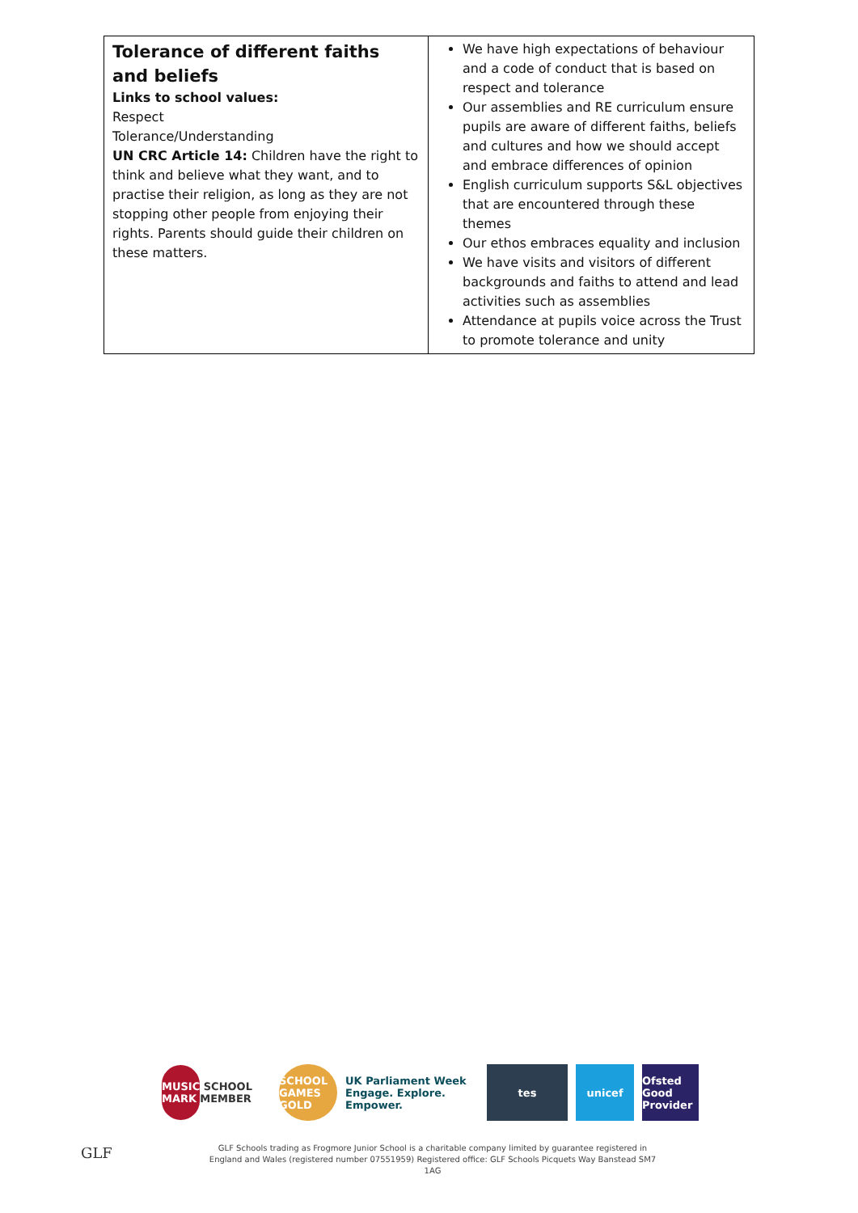| Tolerance of different faiths and beliefs Links to school values: Respect Tolerance/Understanding UN CRC Article 14: Children have the right to think and believe what they want, and to practise their religion, as long as they are not stopping other people from enjoying their rights. Parents should guide their children on these matters. | We have high expectations of behaviour and a code of conduct that is based on respect and tolerance Our assemblies and RE curriculum ensure pupils are aware of different faiths, beliefs and cultures and how we should accept and embrace differences of opinion English curriculum supports S&L objectives that are encountered through these themes Our ethos embraces equality and inclusion We have visits and visitors of different backgrounds and faiths to attend and lead activities such as assemblies Attendance at pupils voice across the Trust to promote tolerance and unity |
MUSIC MARK SCHOOL MEMBER
SCHOOL GAMES GOLD
UK Parliament Week
Engage. Explore. Empower.
tes unicef
Ofsted Good Provider
GLF
GLF Schools trading as Frogmore Junior School is a charitable company limited by guarantee registered in England and Wales (registered number 07551959) Registered office: GLF Schools Picquets Way Banstead SM7 1AG